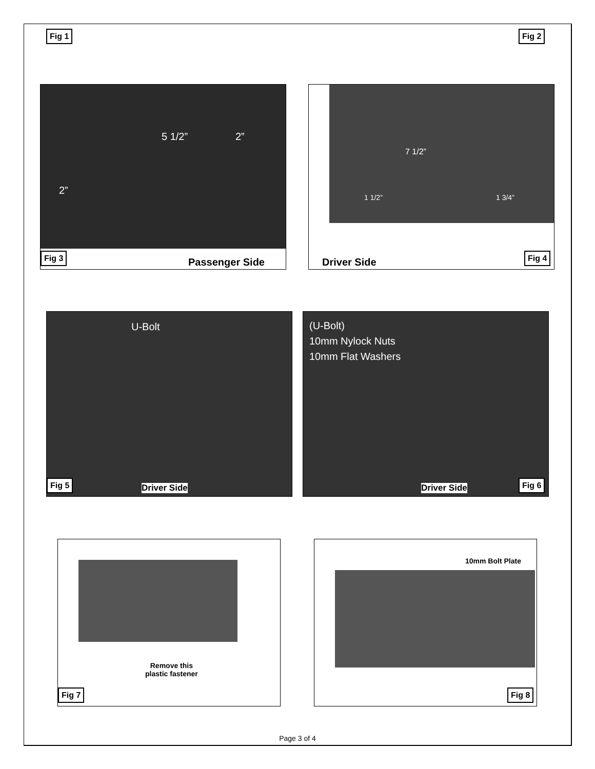Fig 1 Fig 2
5 1/2” 2”
2”
Fig 3
Passenger Side
7 1/2”
1 1/2” 1 3/4”
Driver Side
Fig 4
U-Bolt
Fig 5
Driver Side
(U-Bolt)
10mm Nylock Nuts
10mm Flat Washers
Driver Side
Fig 6
Remove this
plastic fastener
Fig 7
10mm Bolt Plate
Fig 8
Page 3 of 4